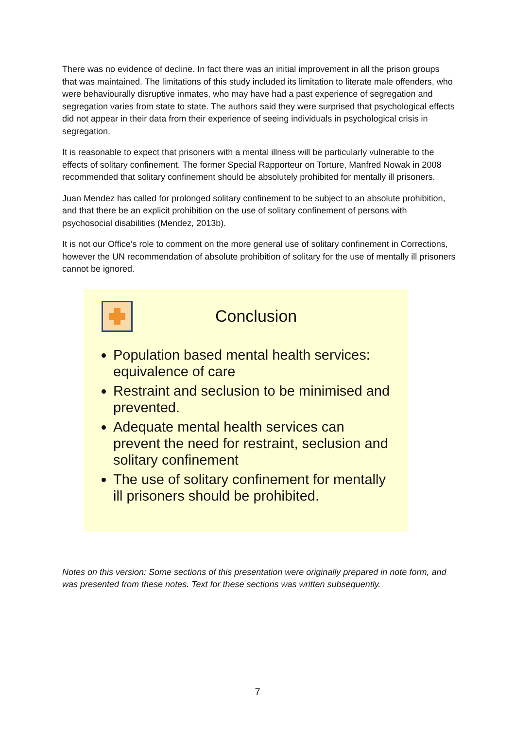There was no evidence of decline. In fact there was an initial improvement in all the prison groups that was maintained. The limitations of this study included its limitation to literate male offenders, who were behaviourally disruptive inmates, who may have had a past experience of segregation and segregation varies from state to state. The authors said they were surprised that psychological effects did not appear in their data from their experience of seeing individuals in psychological crisis in segregation.
It is reasonable to expect that prisoners with a mental illness will be particularly vulnerable to the effects of solitary confinement. The former Special Rapporteur on Torture, Manfred Nowak in 2008 recommended that solitary confinement should be absolutely prohibited for mentally ill prisoners.
Juan Mendez has called for prolonged solitary confinement to be subject to an absolute prohibition, and that there be an explicit prohibition on the use of solitary confinement of persons with psychosocial disabilities (Mendez, 2013b).
It is not our Office’s role to comment on the more general use of solitary confinement in Corrections, however the UN recommendation of absolute prohibition of solitary for the use of mentally ill prisoners cannot be ignored.
Conclusion
Population based mental health services: equivalence of care
Restraint and seclusion to be minimised and prevented.
Adequate mental health services can prevent the need for restraint, seclusion and solitary confinement
The use of solitary confinement for mentally ill prisoners should be prohibited.
Notes on this version: Some sections of this presentation were originally prepared in note form, and was presented from these notes. Text for these sections was written subsequently.
7